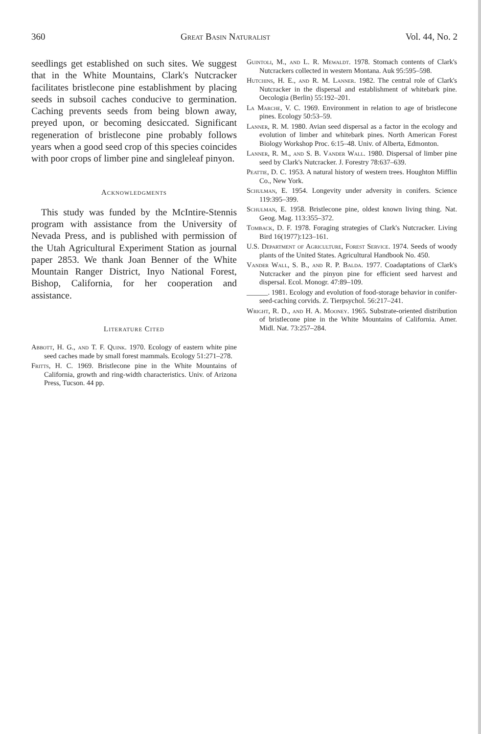360 Great Basin Naturalist Vol. 44, No. 2
seedlings get established on such sites. We suggest that in the White Mountains, Clark's Nutcracker facilitates bristlecone pine establishment by placing seeds in subsoil caches conducive to germination. Caching prevents seeds from being blown away, preyed upon, or becoming desiccated. Significant regeneration of bristlecone pine probably follows years when a good seed crop of this species coincides with poor crops of limber pine and singleleaf pinyon.
Acknowledgments
This study was funded by the McIntire-Stennis program with assistance from the University of Nevada Press, and is published with permission of the Utah Agricultural Experiment Station as journal paper 2853. We thank Joan Benner of the White Mountain Ranger District, Inyo National Forest, Bishop, California, for her cooperation and assistance.
Literature Cited
Abbott, H. G., and T. F. Quink. 1970. Ecology of eastern white pine seed caches made by small forest mammals. Ecology 51:271–278.
Fritts, H. C. 1969. Bristlecone pine in the White Mountains of California, growth and ring-width characteristics. Univ. of Arizona Press, Tucson. 44 pp.
Guintoli, M., and L. R. Mewaldt. 1978. Stomach contents of Clark's Nutcrackers collected in western Montana. Auk 95:595–598.
Hutchins, H. E., and R. M. Lanner. 1982. The central role of Clark's Nutcracker in the dispersal and establishment of whitebark pine. Oecologia (Berlin) 55:192–201.
La Marche, V. C. 1969. Environment in relation to age of bristlecone pines. Ecology 50:53–59.
Lanner, R. M. 1980. Avian seed dispersal as a factor in the ecology and evolution of limber and whitebark pines. North American Forest Biology Workshop Proc. 6:15–48. Univ. of Alberta, Edmonton.
Lanner, R. M., and S. B. Vander Wall. 1980. Dispersal of limber pine seed by Clark's Nutcracker. J. Forestry 78:637–639.
Peattie, D. C. 1953. A natural history of western trees. Houghton Mifflin Co., New York.
Schulman, E. 1954. Longevity under adversity in conifers. Science 119:395–399.
Schulman, E. 1958. Bristlecone pine, oldest known living thing. Nat. Geog. Mag. 113:355–372.
Tomback, D. F. 1978. Foraging strategies of Clark's Nutcracker. Living Bird 16(1977):123–161.
U.S. Department of Agriculture, Forest Service. 1974. Seeds of woody plants of the United States. Agricultural Handbook No. 450.
Vander Wall, S. B., and R. P. Balda. 1977. Coadaptations of Clark's Nutcracker and the pinyon pine for efficient seed harvest and dispersal. Ecol. Monogr. 47:89–109.
______. 1981. Ecology and evolution of food-storage behavior in conifer-seed-caching corvids. Z. Tierpsychol. 56:217–241.
Wright, R. D., and H. A. Mooney. 1965. Substrate-oriented distribution of bristlecone pine in the White Mountains of California. Amer. Midl. Nat. 73:257–284.